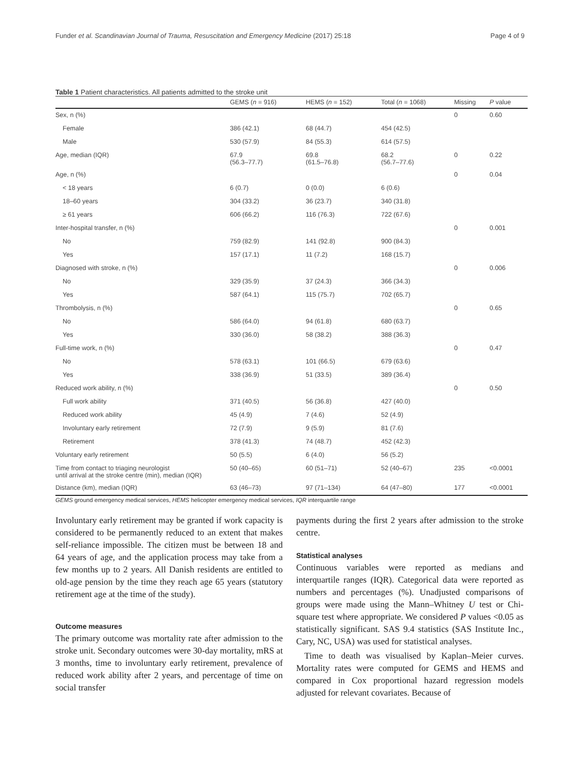Funder et al. Scandinavian Journal of Trauma, Resuscitation and Emergency Medicine (2017) 25:18 Page 4 of 9
Table 1 Patient characteristics. All patients admitted to the stroke unit
| | GEMS ( n = 916) | HEMS ( n = 152) | Total ( n = 1068) | Missing | P value |
| --- | --- | --- | --- | --- | --- |
| Sex, n (%) | | | | 0 | 0.60 |
| Female | 386 (42.1) | 68 (44.7) | 454 (42.5) | | |
| Male | 530 (57.9) | 84 (55.3) | 614 (57.5) | | |
| Age, median (IQR) | 67.9 (56.3–77.7) | 69.8 (61.5–76.8) | 68.2 (56.7–77.6) | 0 | 0.22 |
| Age, n (%) | | | | 0 | 0.04 |
| < 18 years | 6 (0.7) | 0 (0.0) | 6 (0.6) | | |
| 18–60 years | 304 (33.2) | 36 (23.7) | 340 (31.8) | | |
| ≥ 61 years | 606 (66.2) | 116 (76.3) | 722 (67.6) | | |
| Inter-hospital transfer, n (%) | | | | 0 | 0.001 |
| No | 759 (82.9) | 141 (92.8) | 900 (84.3) | | |
| Yes | 157 (17.1) | 11 (7.2) | 168 (15.7) | | |
| Diagnosed with stroke, n (%) | | | | 0 | 0.006 |
| No | 329 (35.9) | 37 (24.3) | 366 (34.3) | | |
| Yes | 587 (64.1) | 115 (75.7) | 702 (65.7) | | |
| Thrombolysis, n (%) | | | | 0 | 0.65 |
| No | 586 (64.0) | 94 (61.8) | 680 (63.7) | | |
| Yes | 330 (36.0) | 58 (38.2) | 388 (36.3) | | |
| Full-time work, n (%) | | | | 0 | 0.47 |
| No | 578 (63.1) | 101 (66.5) | 679 (63.6) | | |
| Yes | 338 (36.9) | 51 (33.5) | 389 (36.4) | | |
| Reduced work ability, n (%) | | | | 0 | 0.50 |
| Full work ability | 371 (40.5) | 56 (36.8) | 427 (40.0) | | |
| Reduced work ability | 45 (4.9) | 7 (4.6) | 52 (4.9) | | |
| Involuntary early retirement | 72 (7.9) | 9 (5.9) | 81 (7.6) | | |
| Retirement | 378 (41.3) | 74 (48.7) | 452 (42.3) | | |
| Voluntary early retirement | 50 (5.5) | 6 (4.0) | 56 (5.2) | | |
| Time from contact to triaging neurologist until arrival at the stroke centre (min), median (IQR) | 50 (40–65) | 60 (51–71) | 52 (40–67) | 235 | <0.0001 |
| Distance (km), median (IQR) | 63 (46–73) | 97 (71–134) | 64 (47–80) | 177 | <0.0001 |
GEMS ground emergency medical services, HEMS helicopter emergency medical services, IQR interquartile range
Involuntary early retirement may be granted if work capacity is considered to be permanently reduced to an extent that makes self-reliance impossible. The citizen must be between 18 and 64 years of age, and the application process may take from a few months up to 2 years. All Danish residents are entitled to old-age pension by the time they reach age 65 years (statutory retirement age at the time of the study).
Outcome measures
The primary outcome was mortality rate after admission to the stroke unit. Secondary outcomes were 30-day mortality, mRS at 3 months, time to involuntary early retirement, prevalence of reduced work ability after 2 years, and percentage of time on social transfer
payments during the first 2 years after admission to the stroke centre.
Statistical analyses
Continuous variables were reported as medians and interquartile ranges (IQR). Categorical data were reported as numbers and percentages (%). Unadjusted comparisons of groups were made using the Mann–Whitney U test or Chi-square test where appropriate. We considered P values <0.05 as statistically significant. SAS 9.4 statistics (SAS Institute Inc., Cary, NC, USA) was used for statistical analyses.
Time to death was visualised by Kaplan–Meier curves. Mortality rates were computed for GEMS and HEMS and compared in Cox proportional hazard regression models adjusted for relevant covariates. Because of